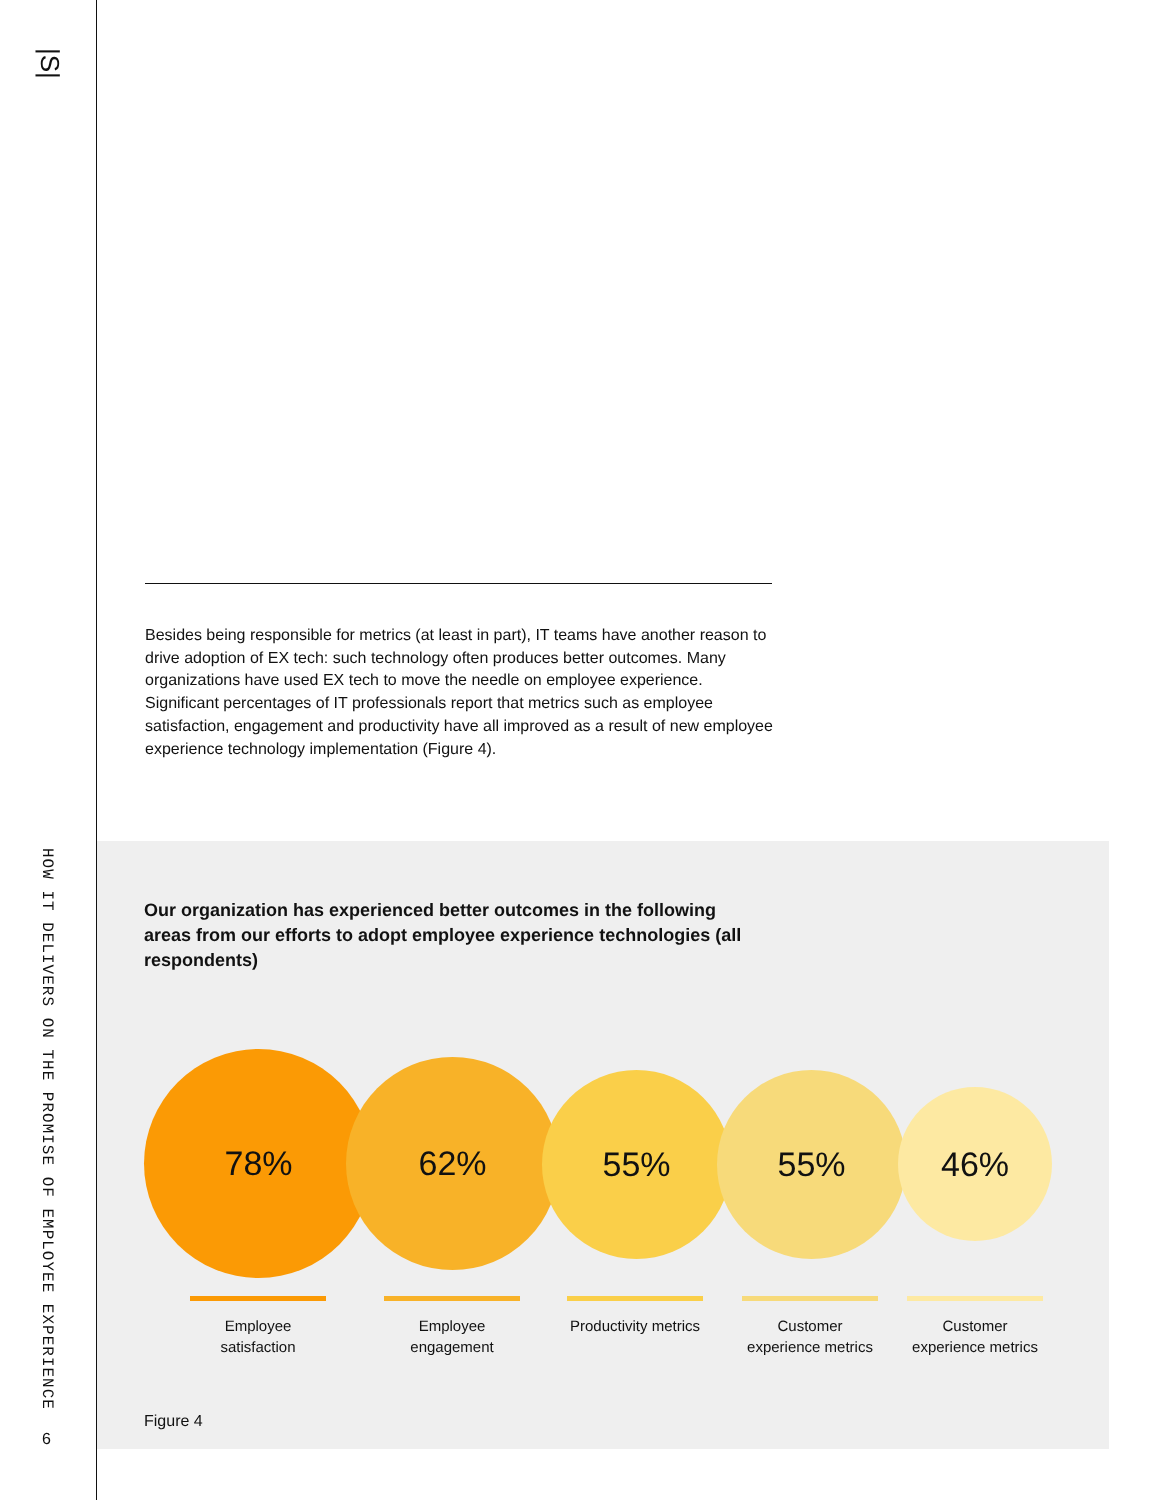|S|
HOW IT DELIVERS ON THE PROMISE OF EMPLOYEE EXPERIENCE
6
Besides being responsible for metrics (at least in part), IT teams have another reason to drive adoption of EX tech: such technology often produces better outcomes. Many organizations have used EX tech to move the needle on employee experience. Significant percentages of IT professionals report that metrics such as employee satisfaction, engagement and productivity have all improved as a result of new employee experience technology implementation (Figure 4).
Our organization has experienced better outcomes in the following areas from our efforts to adopt employee experience technologies (all respondents)
78% 62% 55% 55% 46%
Employee satisfaction
Employee engagement
Productivity metrics
Customer experience metrics
Customer experience metrics
Figure 4